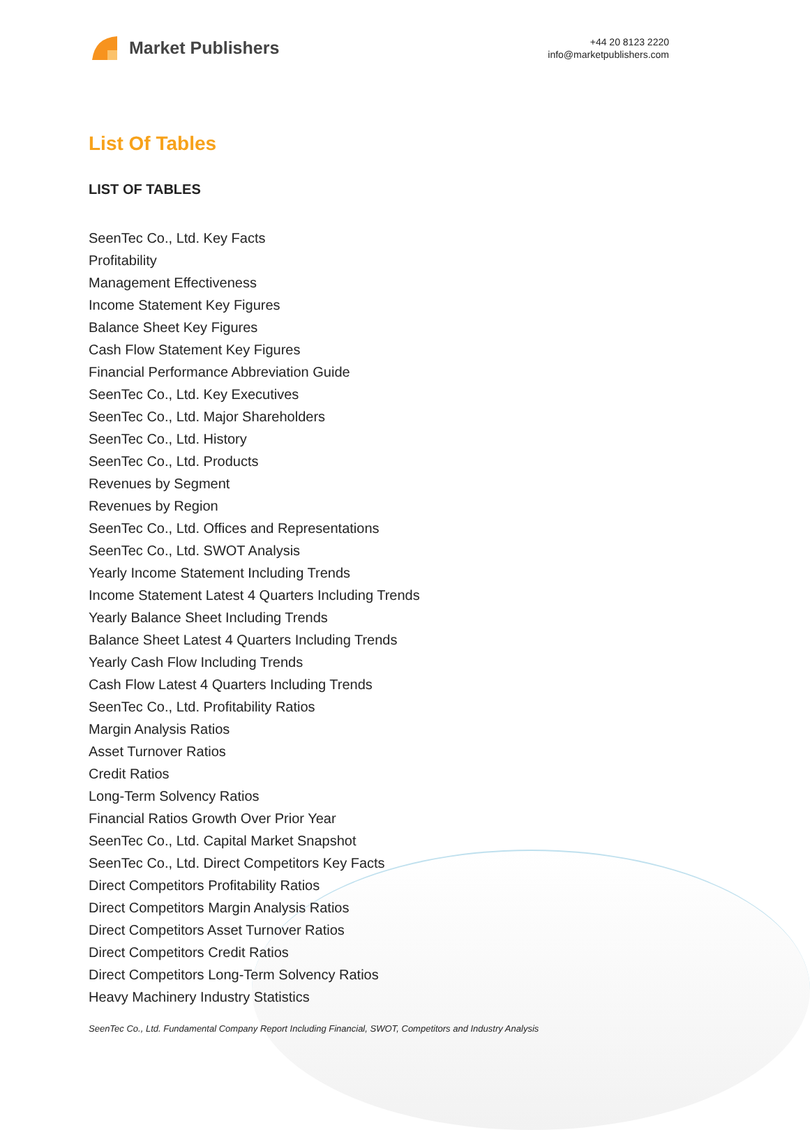Market Publishers
+44 20 8123 2220
info@marketpublishers.com
List Of Tables
LIST OF TABLES
SeenTec Co., Ltd. Key Facts
Profitability
Management Effectiveness
Income Statement Key Figures
Balance Sheet Key Figures
Cash Flow Statement Key Figures
Financial Performance Abbreviation Guide
SeenTec Co., Ltd. Key Executives
SeenTec Co., Ltd. Major Shareholders
SeenTec Co., Ltd. History
SeenTec Co., Ltd. Products
Revenues by Segment
Revenues by Region
SeenTec Co., Ltd. Offices and Representations
SeenTec Co., Ltd. SWOT Analysis
Yearly Income Statement Including Trends
Income Statement Latest 4 Quarters Including Trends
Yearly Balance Sheet Including Trends
Balance Sheet Latest 4 Quarters Including Trends
Yearly Cash Flow Including Trends
Cash Flow Latest 4 Quarters Including Trends
SeenTec Co., Ltd. Profitability Ratios
Margin Analysis Ratios
Asset Turnover Ratios
Credit Ratios
Long-Term Solvency Ratios
Financial Ratios Growth Over Prior Year
SeenTec Co., Ltd. Capital Market Snapshot
SeenTec Co., Ltd. Direct Competitors Key Facts
Direct Competitors Profitability Ratios
Direct Competitors Margin Analysis Ratios
Direct Competitors Asset Turnover Ratios
Direct Competitors Credit Ratios
Direct Competitors Long-Term Solvency Ratios
Heavy Machinery Industry Statistics
SeenTec Co., Ltd. Fundamental Company Report Including Financial, SWOT, Competitors and Industry Analysis